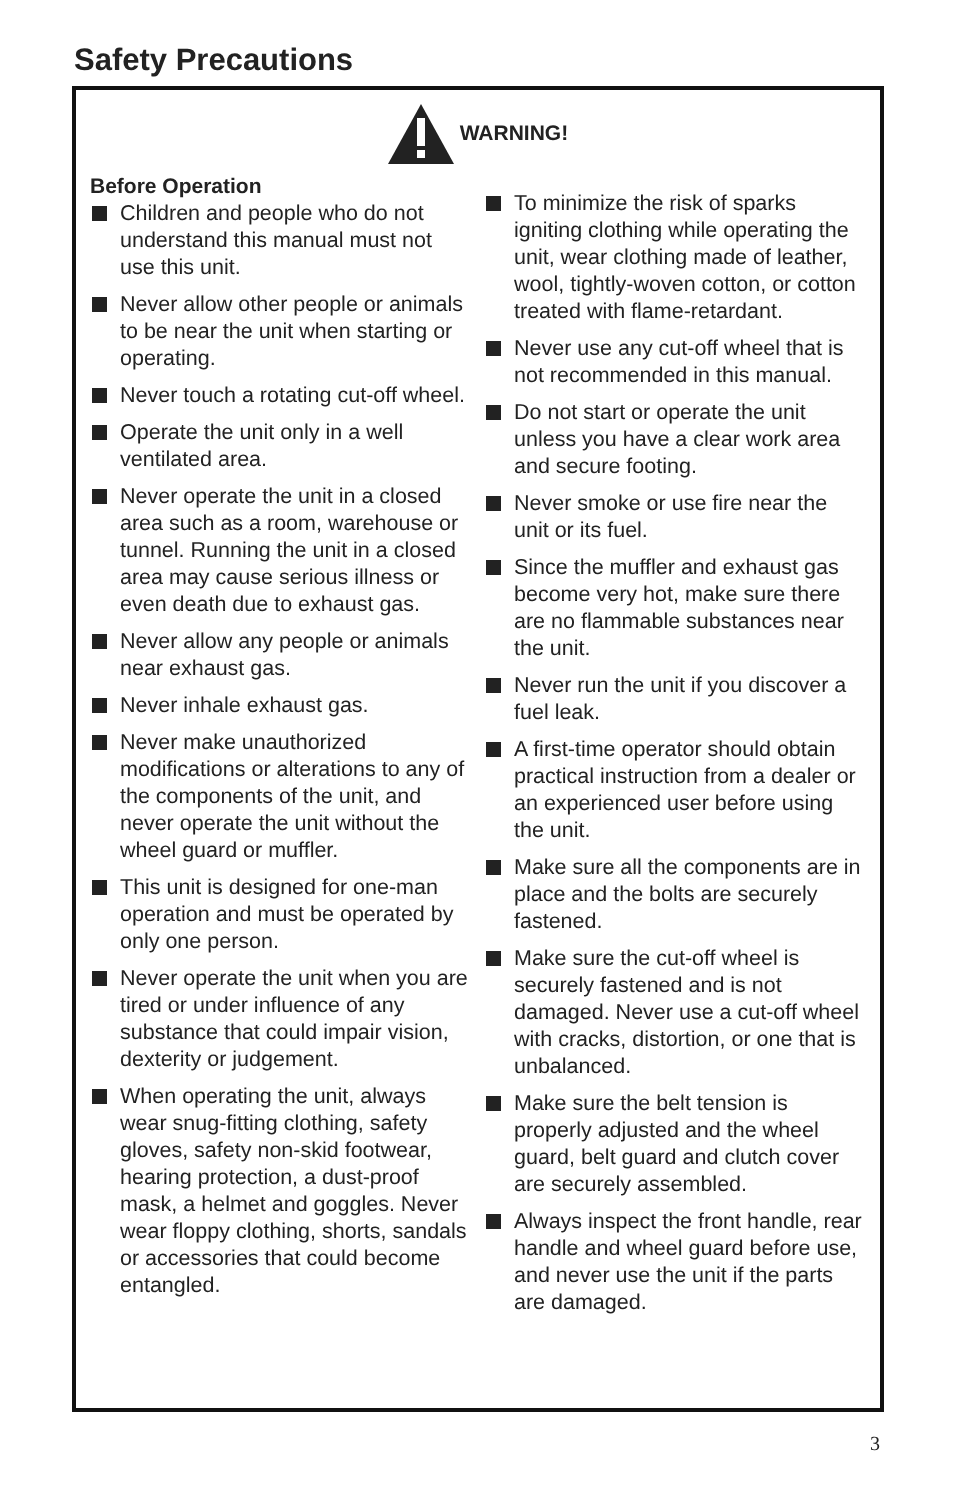Safety Precautions
WARNING!
Before Operation
Children and people who do not understand this manual must not use this unit.
Never allow other people or animals to be near the unit when starting or operating.
Never touch a rotating cut-off wheel.
Operate the unit only in a well ventilated area.
Never operate the unit in a closed area such as a room, warehouse or tunnel. Running the unit in a closed area may cause serious illness or even death due to exhaust gas.
Never allow any people or animals near exhaust gas.
Never inhale exhaust gas.
Never make unauthorized modifications or alterations to any of the components of the unit, and never operate the unit without the wheel guard or muffler.
This unit is designed for one-man operation and must be operated by only one person.
Never operate the unit when you are tired or under influence of any substance that could impair vision, dexterity or judgement.
When operating the unit, always wear snug-fitting clothing, safety gloves, safety non-skid footwear, hearing protection, a dust-proof mask, a helmet and goggles. Never wear floppy clothing, shorts, sandals or accessories that could become entangled.
To minimize the risk of sparks igniting clothing while operating the unit, wear clothing made of leather, wool, tightly-woven cotton, or cotton treated with flame-retardant.
Never use any cut-off wheel that is not recommended in this manual.
Do not start or operate the unit unless you have a clear work area and secure footing.
Never smoke or use fire near the unit or its fuel.
Since the muffler and exhaust gas become very hot, make sure there are no flammable substances near the unit.
Never run the unit if you discover a fuel leak.
A first-time operator should obtain practical instruction from a dealer or an experienced user before using the unit.
Make sure all the components are in place and the bolts are securely fastened.
Make sure the cut-off wheel is securely fastened and is not damaged. Never use a cut-off wheel with cracks, distortion, or one that is unbalanced.
Make sure the belt tension is properly adjusted and the wheel guard, belt guard and clutch cover are securely assembled.
Always inspect the front handle, rear handle and wheel guard before use, and never use the unit if the parts are damaged.
3